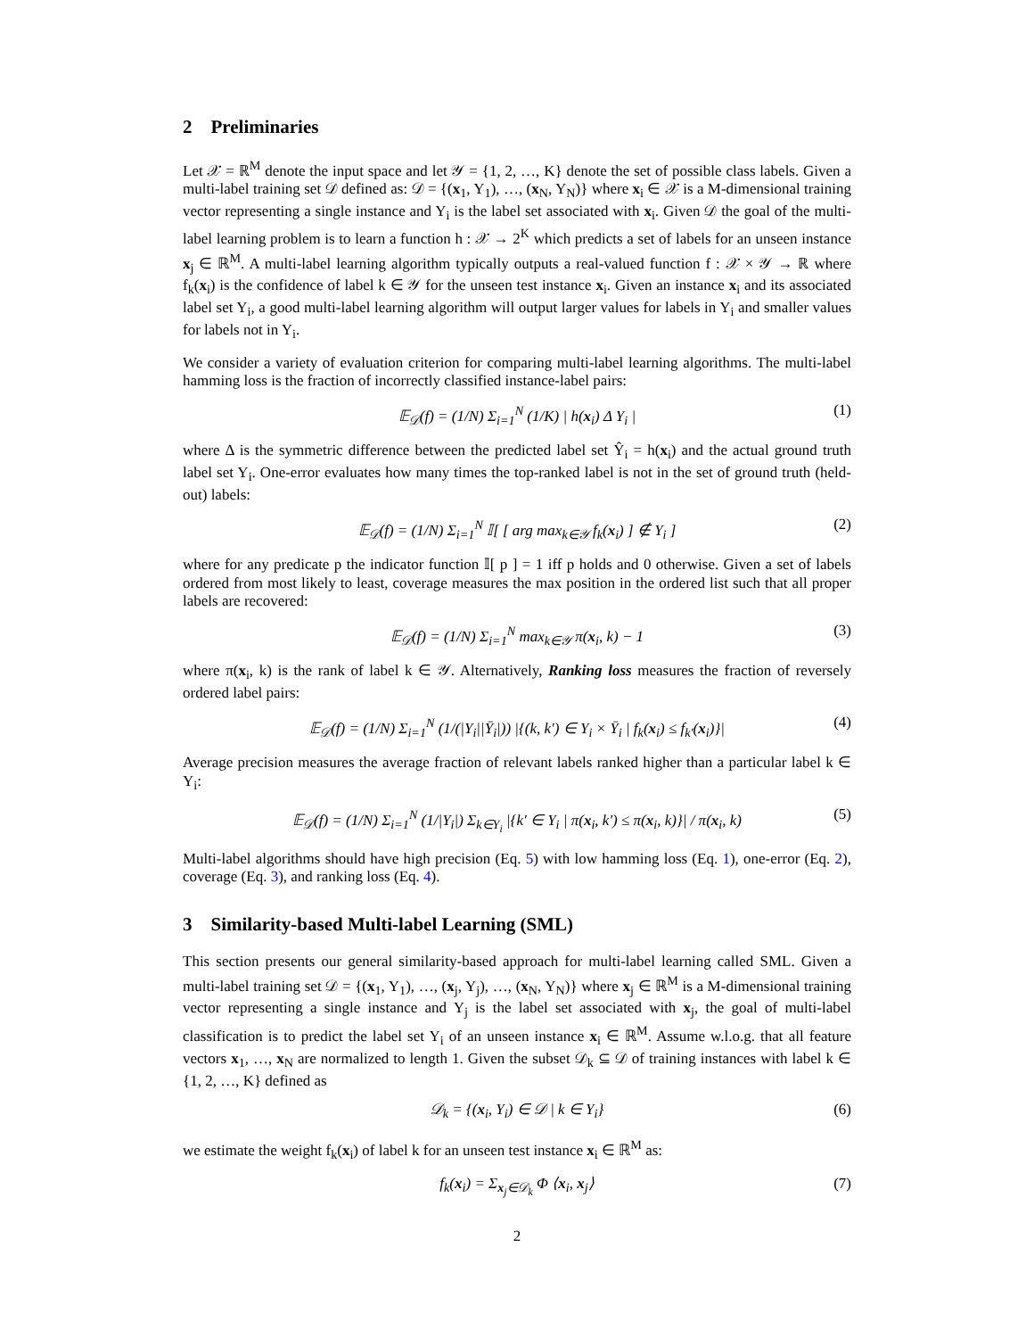2 Preliminaries
Let 𝒳 = ℝ<sup>M</sup> denote the input space and let 𝒴 = {1, 2, …, K} denote the set of possible class labels. Given a multi-label training set 𝒟 defined as: 𝒟 = {(x<sub>1</sub>, Y<sub>1</sub>), …, (x<sub>N</sub>, Y<sub>N</sub>)} where x<sub>i</sub> ∈ 𝒳 is a M-dimensional training vector representing a single instance and Y<sub>i</sub> is the label set associated with x<sub>i</sub>. Given 𝒟 the goal of the multi-label learning problem is to learn a function h : 𝒳 → 2<sup>K</sup> which predicts a set of labels for an unseen instance x<sub>j</sub> ∈ ℝ<sup>M</sup>. A multi-label learning algorithm typically outputs a real-valued function f : 𝒳 × 𝒴 → ℝ where f<sub>k</sub>(x<sub>i</sub>) is the confidence of label k ∈ 𝒴 for the unseen test instance x<sub>i</sub>. Given an instance x<sub>i</sub> and its associated label set Y<sub>i</sub>, a good multi-label learning algorithm will output larger values for labels in Y<sub>i</sub> and smaller values for labels not in Y<sub>i</sub>.
We consider a variety of evaluation criterion for comparing multi-label learning algorithms. The multi-label hamming loss is the fraction of incorrectly classified instance-label pairs:
𝔼<sub>𝒟</sub>(f) = (1/N) Σ<sub>i=1</sub><sup>N</sup> (1/K) | h(x<sub>i</sub>) Δ Y<sub>i</sub> | (1)
where Δ is the symmetric difference between the predicted label set Ŷ<sub>i</sub> = h(x<sub>i</sub>) and the actual ground truth label set Y<sub>i</sub>. One-error evaluates how many times the top-ranked label is not in the set of ground truth (held-out) labels:
𝔼<sub>𝒟</sub>(f) = (1/N) Σ<sub>i=1</sub><sup>N</sup> 𝕀[ [ arg max<sub>k∈𝒴</sub> f<sub>k</sub>(x<sub>i</sub>) ] ∉ Y<sub>i</sub> ] (2)
where for any predicate p the indicator function 𝕀[ p ] = 1 iff p holds and 0 otherwise. Given a set of labels ordered from most likely to least, coverage measures the max position in the ordered list such that all proper labels are recovered:
𝔼<sub>𝒟</sub>(f) = (1/N) Σ<sub>i=1</sub><sup>N</sup> max<sub>k∈𝒴</sub> π(x<sub>i</sub>, k) − 1 (3)
where π(x<sub>i</sub>, k) is the rank of label k ∈ 𝒴. Alternatively, Ranking loss measures the fraction of reversely ordered label pairs:
𝔼<sub>𝒟</sub>(f) = (1/N) Σ<sub>i=1</sub><sup>N</sup> (1/(|Y<sub>i</sub>||Ȳ<sub>i</sub>|)) |{(k, k′) ∈ Y<sub>i</sub> × Ȳ<sub>i</sub> | f<sub>k</sub>(x<sub>i</sub>) ≤ f<sub>k′</sub>(x<sub>i</sub>)}| (4)
Average precision measures the average fraction of relevant labels ranked higher than a particular label k ∈ Y<sub>i</sub>:
𝔼<sub>𝒟</sub>(f) = (1/N) Σ<sub>i=1</sub><sup>N</sup> (1/|Y<sub>i</sub>|) Σ<sub>k∈Y<sub>i</sub></sub> |{k′ ∈ Y<sub>i</sub> | π(x<sub>i</sub>, k′) ≤ π(x<sub>i</sub>, k)}| / π(x<sub>i</sub>, k) (5)
Multi-label algorithms should have high precision (Eq. 5) with low hamming loss (Eq. 1), one-error (Eq. 2), coverage (Eq. 3), and ranking loss (Eq. 4).
3 Similarity-based Multi-label Learning (SML)
This section presents our general similarity-based approach for multi-label learning called SML. Given a multi-label training set 𝒟 = {(x<sub>1</sub>, Y<sub>1</sub>), …, (x<sub>j</sub>, Y<sub>j</sub>), …, (x<sub>N</sub>, Y<sub>N</sub>)} where x<sub>j</sub> ∈ ℝ<sup>M</sup> is a M-dimensional training vector representing a single instance and Y<sub>j</sub> is the label set associated with x<sub>j</sub>, the goal of multi-label classification is to predict the label set Y<sub>i</sub> of an unseen instance x<sub>i</sub> ∈ ℝ<sup>M</sup>. Assume w.l.o.g. that all feature vectors x<sub>1</sub>, …, x<sub>N</sub> are normalized to length 1. Given the subset 𝒟<sub>k</sub> ⊆ 𝒟 of training instances with label k ∈ {1, 2, …, K} defined as
𝒟<sub>k</sub> = {(x<sub>i</sub>, Y<sub>i</sub>) ∈ 𝒟 | k ∈ Y<sub>i</sub>} (6)
we estimate the weight f<sub>k</sub>(x<sub>i</sub>) of label k for an unseen test instance x<sub>i</sub> ∈ ℝ<sup>M</sup> as:
f<sub>k</sub>(x<sub>i</sub>) = Σ<sub>x<sub>j</sub>∈𝒟<sub>k</sub></sub> Φ ⟨x<sub>i</sub>, x<sub>j</sub>⟩ (7)
2